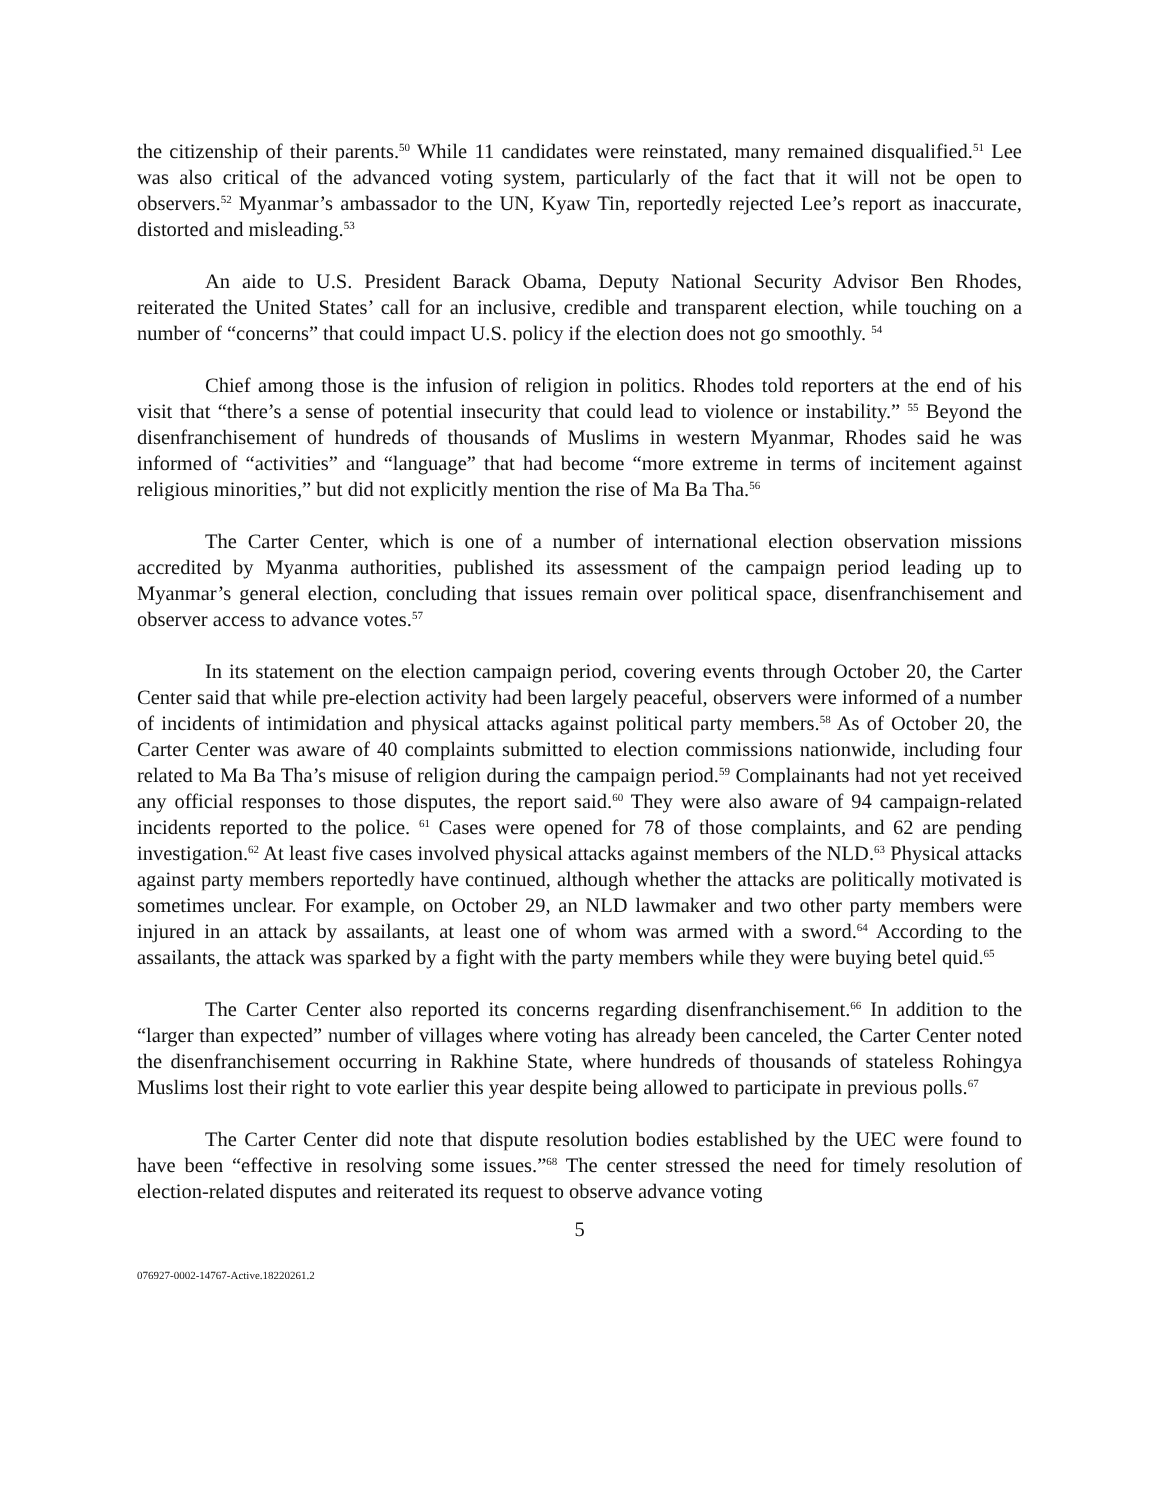the citizenship of their parents.<sup>50</sup> While 11 candidates were reinstated, many remained disqualified.<sup>51</sup> Lee was also critical of the advanced voting system, particularly of the fact that it will not be open to observers.<sup>52</sup> Myanmar’s ambassador to the UN, Kyaw Tin, reportedly rejected Lee’s report as inaccurate, distorted and misleading.<sup>53</sup>
An aide to U.S. President Barack Obama, Deputy National Security Advisor Ben Rhodes, reiterated the United States’ call for an inclusive, credible and transparent election, while touching on a number of “concerns” that could impact U.S. policy if the election does not go smoothly. <sup>54</sup>
Chief among those is the infusion of religion in politics. Rhodes told reporters at the end of his visit that “there’s a sense of potential insecurity that could lead to violence or instability.” <sup>55</sup> Beyond the disenfranchisement of hundreds of thousands of Muslims in western Myanmar, Rhodes said he was informed of “activities” and “language” that had become “more extreme in terms of incitement against religious minorities,” but did not explicitly mention the rise of Ma Ba Tha.<sup>56</sup>
The Carter Center, which is one of a number of international election observation missions accredited by Myanma authorities, published its assessment of the campaign period leading up to Myanmar’s general election, concluding that issues remain over political space, disenfranchisement and observer access to advance votes.<sup>57</sup>
In its statement on the election campaign period, covering events through October 20, the Carter Center said that while pre-election activity had been largely peaceful, observers were informed of a number of incidents of intimidation and physical attacks against political party members.<sup>58</sup> As of October 20, the Carter Center was aware of 40 complaints submitted to election commissions nationwide, including four related to Ma Ba Tha’s misuse of religion during the campaign period.<sup>59</sup> Complainants had not yet received any official responses to those disputes, the report said.<sup>60</sup> They were also aware of 94 campaign-related incidents reported to the police. <sup>61</sup> Cases were opened for 78 of those complaints, and 62 are pending investigation.<sup>62</sup> At least five cases involved physical attacks against members of the NLD.<sup>63</sup> Physical attacks against party members reportedly have continued, although whether the attacks are politically motivated is sometimes unclear. For example, on October 29, an NLD lawmaker and two other party members were injured in an attack by assailants, at least one of whom was armed with a sword.<sup>64</sup> According to the assailants, the attack was sparked by a fight with the party members while they were buying betel quid.<sup>65</sup>
The Carter Center also reported its concerns regarding disenfranchisement.<sup>66</sup> In addition to the “larger than expected” number of villages where voting has already been canceled, the Carter Center noted the disenfranchisement occurring in Rakhine State, where hundreds of thousands of stateless Rohingya Muslims lost their right to vote earlier this year despite being allowed to participate in previous polls.<sup>67</sup>
The Carter Center did note that dispute resolution bodies established by the UEC were found to have been “effective in resolving some issues.”<sup>68</sup> The center stressed the need for timely resolution of election-related disputes and reiterated its request to observe advance voting
5
076927-0002-14767-Active.18220261.2